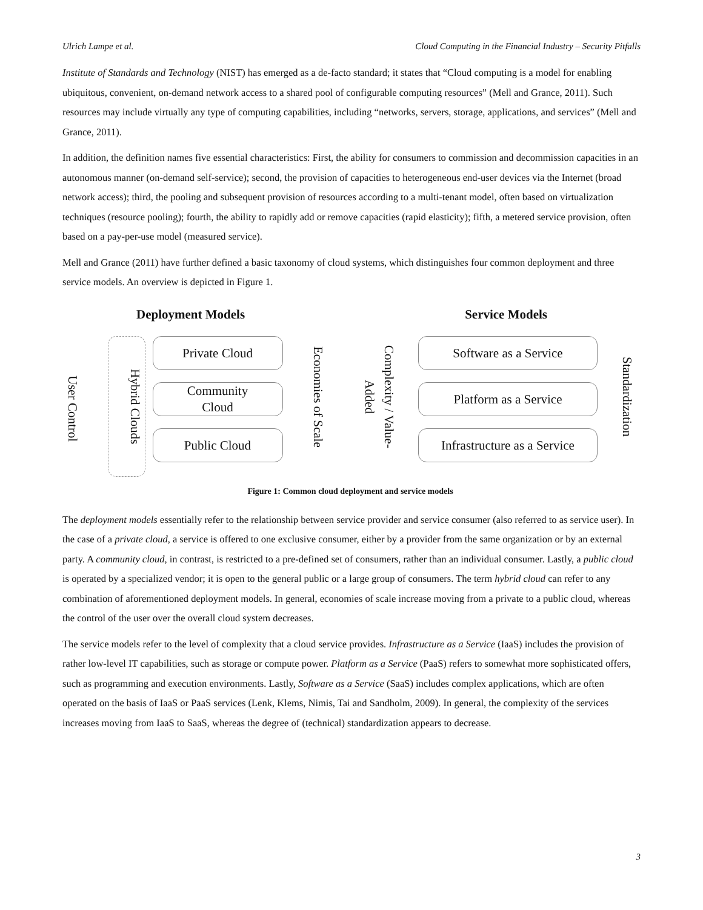Ulrich Lampe et al. Cloud Computing in the Financial Industry – Security Pitfalls
Institute of Standards and Technology (NIST) has emerged as a de-facto standard; it states that “Cloud computing is a model for enabling ubiquitous, convenient, on-demand network access to a shared pool of configurable computing resources” (Mell and Grance, 2011). Such resources may include virtually any type of computing capabilities, including “networks, servers, storage, applications, and services” (Mell and Grance, 2011).
In addition, the definition names five essential characteristics: First, the ability for consumers to commission and decommission capacities in an autonomous manner (on-demand self-service); second, the provision of capacities to heterogeneous end-user devices via the Internet (broad network access); third, the pooling and subsequent provision of resources according to a multi-tenant model, often based on virtualization techniques (resource pooling); fourth, the ability to rapidly add or remove capacities (rapid elasticity); fifth, a metered service provision, often based on a pay-per-use model (measured service).
Mell and Grance (2011) have further defined a basic taxonomy of cloud systems, which distinguishes four common deployment and three service models. An overview is depicted in Figure 1.
Deployment Models Service Models
User Control
Hybrid Clouds
Private Cloud
Community
Cloud
Public Cloud
Economies of Scale
Complexity / Value-Added
Software as a Service
Platform as a Service
Infrastructure as a Service
Standardization
Figure 1: Common cloud deployment and service models
The deployment models essentially refer to the relationship between service provider and service consumer (also referred to as service user). In the case of a private cloud, a service is offered to one exclusive consumer, either by a provider from the same organization or by an external party. A community cloud, in contrast, is restricted to a pre-defined set of consumers, rather than an individual consumer. Lastly, a public cloud is operated by a specialized vendor; it is open to the general public or a large group of consumers. The term hybrid cloud can refer to any combination of aforementioned deployment models. In general, economies of scale increase moving from a private to a public cloud, whereas the control of the user over the overall cloud system decreases.
The service models refer to the level of complexity that a cloud service provides. Infrastructure as a Service (IaaS) includes the provision of rather low-level IT capabilities, such as storage or compute power. Platform as a Service (PaaS) refers to somewhat more sophisticated offers, such as programming and execution environments. Lastly, Software as a Service (SaaS) includes complex applications, which are often operated on the basis of IaaS or PaaS services (Lenk, Klems, Nimis, Tai and Sandholm, 2009). In general, the complexity of the services increases moving from IaaS to SaaS, whereas the degree of (technical) standardization appears to decrease.
3